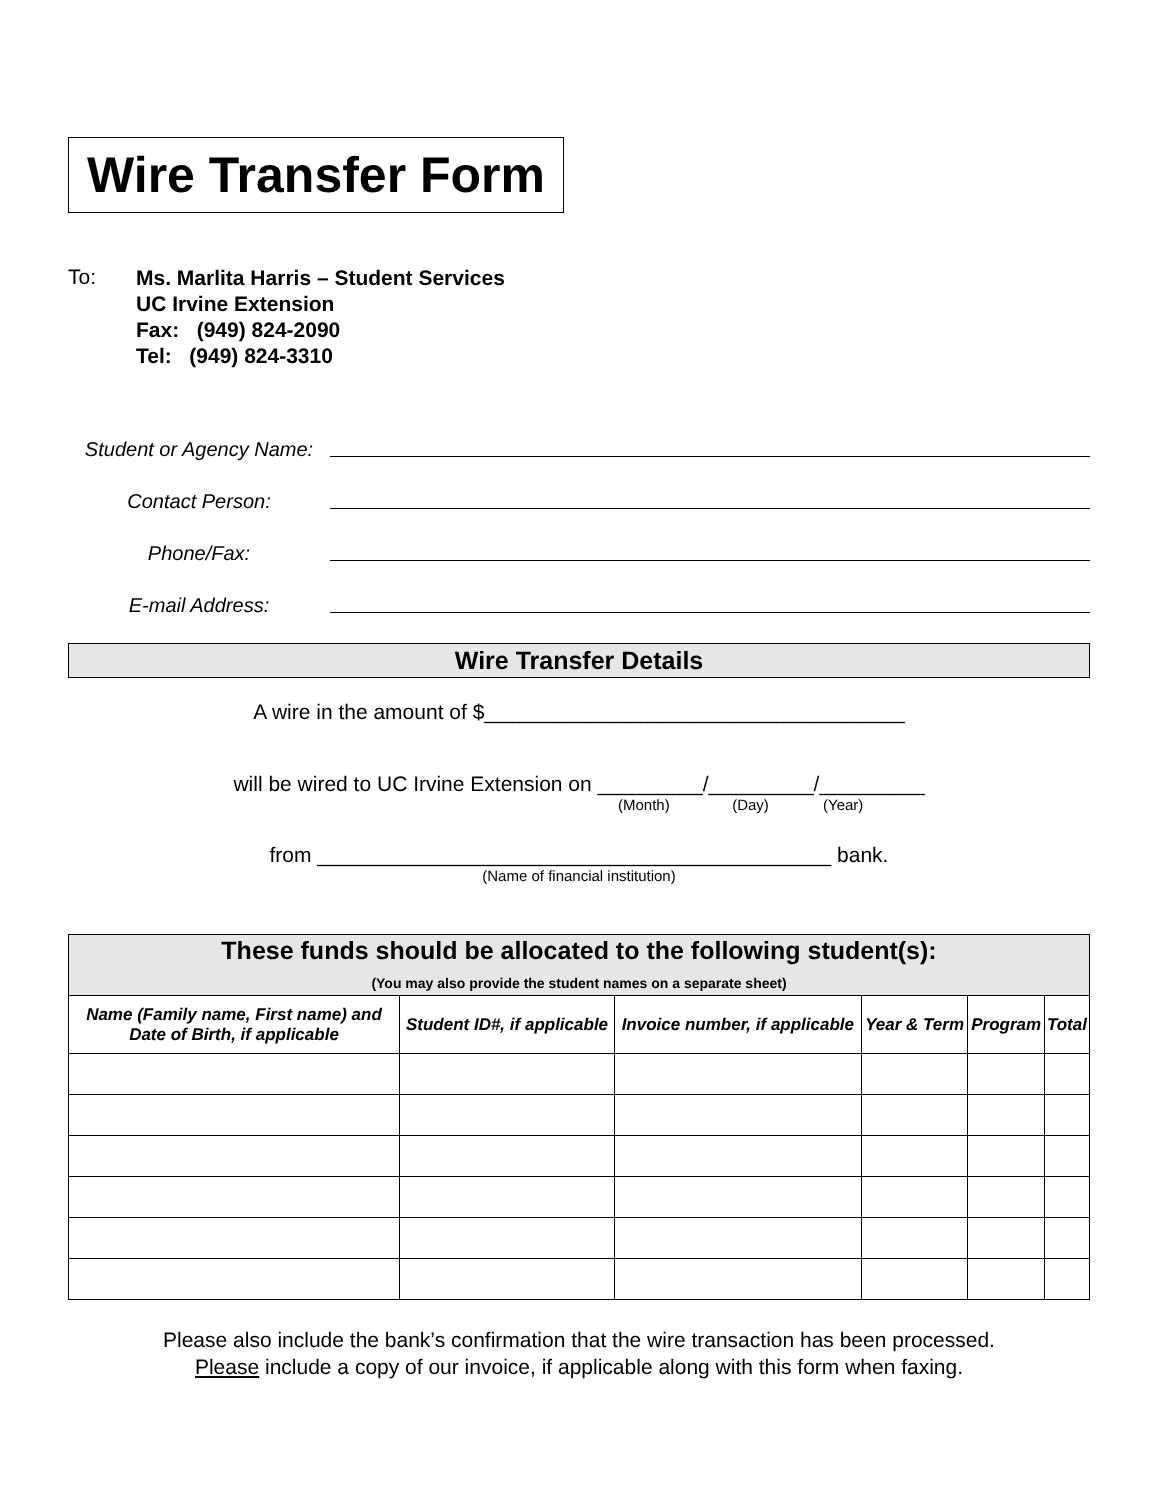Wire Transfer Form
To:
Ms. Marlita Harris – Student Services
UC Irvine Extension
Fax: (949) 824-2090
Tel: (949) 824-3310
Student or Agency Name:
Contact Person:
Phone/Fax:
E-mail Address:
Wire Transfer Details
A wire in the amount of $____________________________________
will be wired to UC Irvine Extension on _________/_________/_________
(Month) (Day) (Year)
from ____________________________________________ bank.
(Name of financial institution)
| These funds should be allocated to the following student(s): (You may also provide the student names on a separate sheet) | | | | | |
| --- | --- | --- | --- | --- | --- |
| Name (Family name, First name) and Date of Birth, if applicable | Student ID#, if applicable | Invoice number, if applicable | Year & Term | Program | Total |
Please also include the bank’s confirmation that the wire transaction has been processed.
Please include a copy of our invoice, if applicable along with this form when faxing.